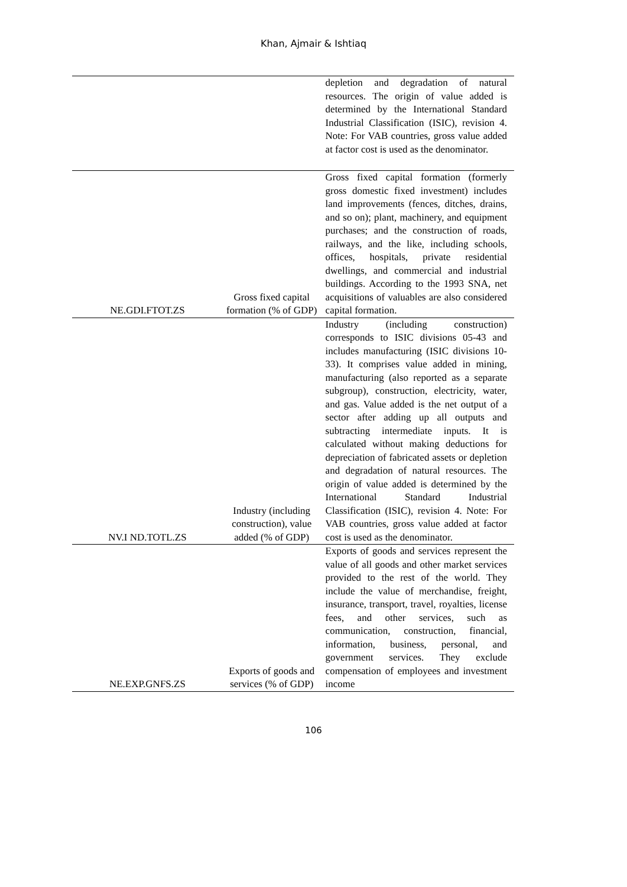Khan, Ajmair & Ishtiaq
| | | depletion and degradation of natural resources. The origin of value added is determined by the International Standard Industrial Classification (ISIC), revision 4. Note: For VAB countries, gross value added at factor cost is used as the denominator. |
| NE.GDI.FTOT.ZS | Gross fixed capital formation (% of GDP) | Gross fixed capital formation (formerly gross domestic fixed investment) includes land improvements (fences, ditches, drains, and so on); plant, machinery, and equipment purchases; and the construction of roads, railways, and the like, including schools, offices, hospitals, private residential dwellings, and commercial and industrial buildings. According to the 1993 SNA, net acquisitions of valuables are also considered capital formation. |
| NV.I ND.TOTL.ZS | Industry (including construction), value added (% of GDP) | Industry (including construction) corresponds to ISIC divisions 05-43 and includes manufacturing (ISIC divisions 10-33). It comprises value added in mining, manufacturing (also reported as a separate subgroup), construction, electricity, water, and gas. Value added is the net output of a sector after adding up all outputs and subtracting intermediate inputs. It is calculated without making deductions for depreciation of fabricated assets or depletion and degradation of natural resources. The origin of value added is determined by the International Standard Industrial Classification (ISIC), revision 4. Note: For VAB countries, gross value added at factor cost is used as the denominator. |
| NE.EXP.GNFS.ZS | Exports of goods and services (% of GDP) | Exports of goods and services represent the value of all goods and other market services provided to the rest of the world. They include the value of merchandise, freight, insurance, transport, travel, royalties, license fees, and other services, such as communication, construction, financial, information, business, personal, and government services. They exclude compensation of employees and investment income |
106